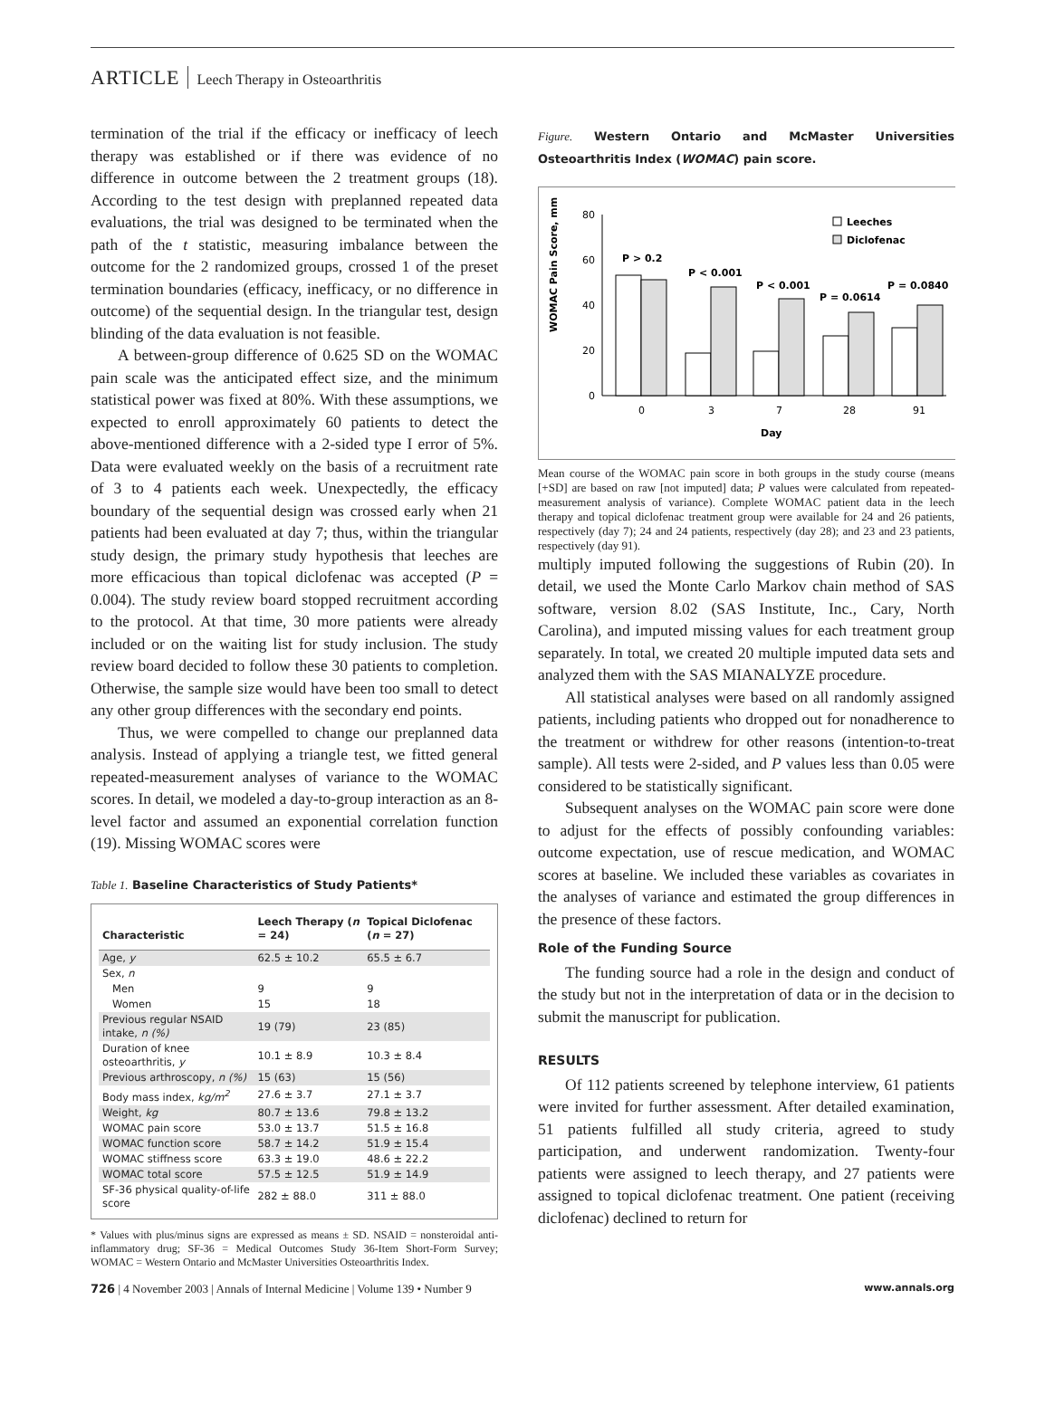ARTICLE Leech Therapy in Osteoarthritis
termination of the trial if the efficacy or inefficacy of leech therapy was established or if there was evidence of no difference in outcome between the 2 treatment groups (18). According to the test design with preplanned repeated data evaluations, the trial was designed to be terminated when the path of the t statistic, measuring imbalance between the outcome for the 2 randomized groups, crossed 1 of the preset termination boundaries (efficacy, inefficacy, or no difference in outcome) of the sequential design. In the triangular test, design blinding of the data evaluation is not feasible.
A between-group difference of 0.625 SD on the WOMAC pain scale was the anticipated effect size, and the minimum statistical power was fixed at 80%. With these assumptions, we expected to enroll approximately 60 patients to detect the above-mentioned difference with a 2-sided type I error of 5%. Data were evaluated weekly on the basis of a recruitment rate of 3 to 4 patients each week. Unexpectedly, the efficacy boundary of the sequential design was crossed early when 21 patients had been evaluated at day 7; thus, within the triangular study design, the primary study hypothesis that leeches are more efficacious than topical diclofenac was accepted (P = 0.004). The study review board stopped recruitment according to the protocol. At that time, 30 more patients were already included or on the waiting list for study inclusion. The study review board decided to follow these 30 patients to completion. Otherwise, the sample size would have been too small to detect any other group differences with the secondary end points.
Thus, we were compelled to change our preplanned data analysis. Instead of applying a triangle test, we fitted general repeated-measurement analyses of variance to the WOMAC scores. In detail, we modeled a day-to-group interaction as an 8-level factor and assumed an exponential correlation function (19). Missing WOMAC scores were
Table 1. Baseline Characteristics of Study Patients*
| Characteristic | Leech Therapy ( n = 24) | Topical Diclofenac ( n = 27) |
| --- | --- | --- |
| Age, y | 62.5 ± 10.2 | 65.5 ± 6.7 |
| Sex, n | | |
| Men | 9 | 9 |
| Women | 15 | 18 |
| Previous regular NSAID intake, n (%) | 19 (79) | 23 (85) |
| Duration of knee osteoarthritis, y | 10.1 ± 8.9 | 10.3 ± 8.4 |
| Previous arthroscopy, n (%) | 15 (63) | 15 (56) |
| Body mass index, kg/m<sup>2</sup> | 27.6 ± 3.7 | 27.1 ± 3.7 |
| Weight, kg | 80.7 ± 13.6 | 79.8 ± 13.2 |
| WOMAC pain score | 53.0 ± 13.7 | 51.5 ± 16.8 |
| WOMAC function score | 58.7 ± 14.2 | 51.9 ± 15.4 |
| WOMAC stiffness score | 63.3 ± 19.0 | 48.6 ± 22.2 |
| WOMAC total score | 57.5 ± 12.5 | 51.9 ± 14.9 |
| SF-36 physical quality-of-life score | 282 ± 88.0 | 311 ± 88.0 |
* Values with plus/minus signs are expressed as means ± SD. NSAID = nonsteroidal anti-inflammatory drug; SF-36 = Medical Outcomes Study 36-Item Short-Form Survey; WOMAC = Western Ontario and McMaster Universities Osteoarthritis Index.
Figure. Western Ontario and McMaster Universities Osteoarthritis Index (WOMAC) pain score.
WOMAC Pain Score, mm
80
60
40
20
0
0
3
7
28
91
Day
P > 0.2
P < 0.001
P < 0.001
P = 0.0614
P = 0.0840
Leeches
Diclofenac
Mean course of the WOMAC pain score in both groups in the study course (means [+SD] are based on raw [not imputed] data; P values were calculated from repeated-measurement analysis of variance). Complete WOMAC patient data in the leech therapy and topical diclofenac treatment group were available for 24 and 26 patients, respectively (day 7); 24 and 24 patients, respectively (day 28); and 23 and 23 patients, respectively (day 91).
multiply imputed following the suggestions of Rubin (20). In detail, we used the Monte Carlo Markov chain method of SAS software, version 8.02 (SAS Institute, Inc., Cary, North Carolina), and imputed missing values for each treatment group separately. In total, we created 20 multiple imputed data sets and analyzed them with the SAS MIANALYZE procedure.
All statistical analyses were based on all randomly assigned patients, including patients who dropped out for nonadherence to the treatment or withdrew for other reasons (intention-to-treat sample). All tests were 2-sided, and P values less than 0.05 were considered to be statistically significant.
Subsequent analyses on the WOMAC pain score were done to adjust for the effects of possibly confounding variables: outcome expectation, use of rescue medication, and WOMAC scores at baseline. We included these variables as covariates in the analyses of variance and estimated the group differences in the presence of these factors.
Role of the Funding Source
The funding source had a role in the design and conduct of the study but not in the interpretation of data or in the decision to submit the manuscript for publication.
RESULTS
Of 112 patients screened by telephone interview, 61 patients were invited for further assessment. After detailed examination, 51 patients fulfilled all study criteria, agreed to study participation, and underwent randomization. Twenty-four patients were assigned to leech therapy, and 27 patients were assigned to topical diclofenac treatment. One patient (receiving diclofenac) declined to return for
726 | 4 November 2003 | Annals of Internal Medicine | Volume 139 • Number 9 www.annals.org